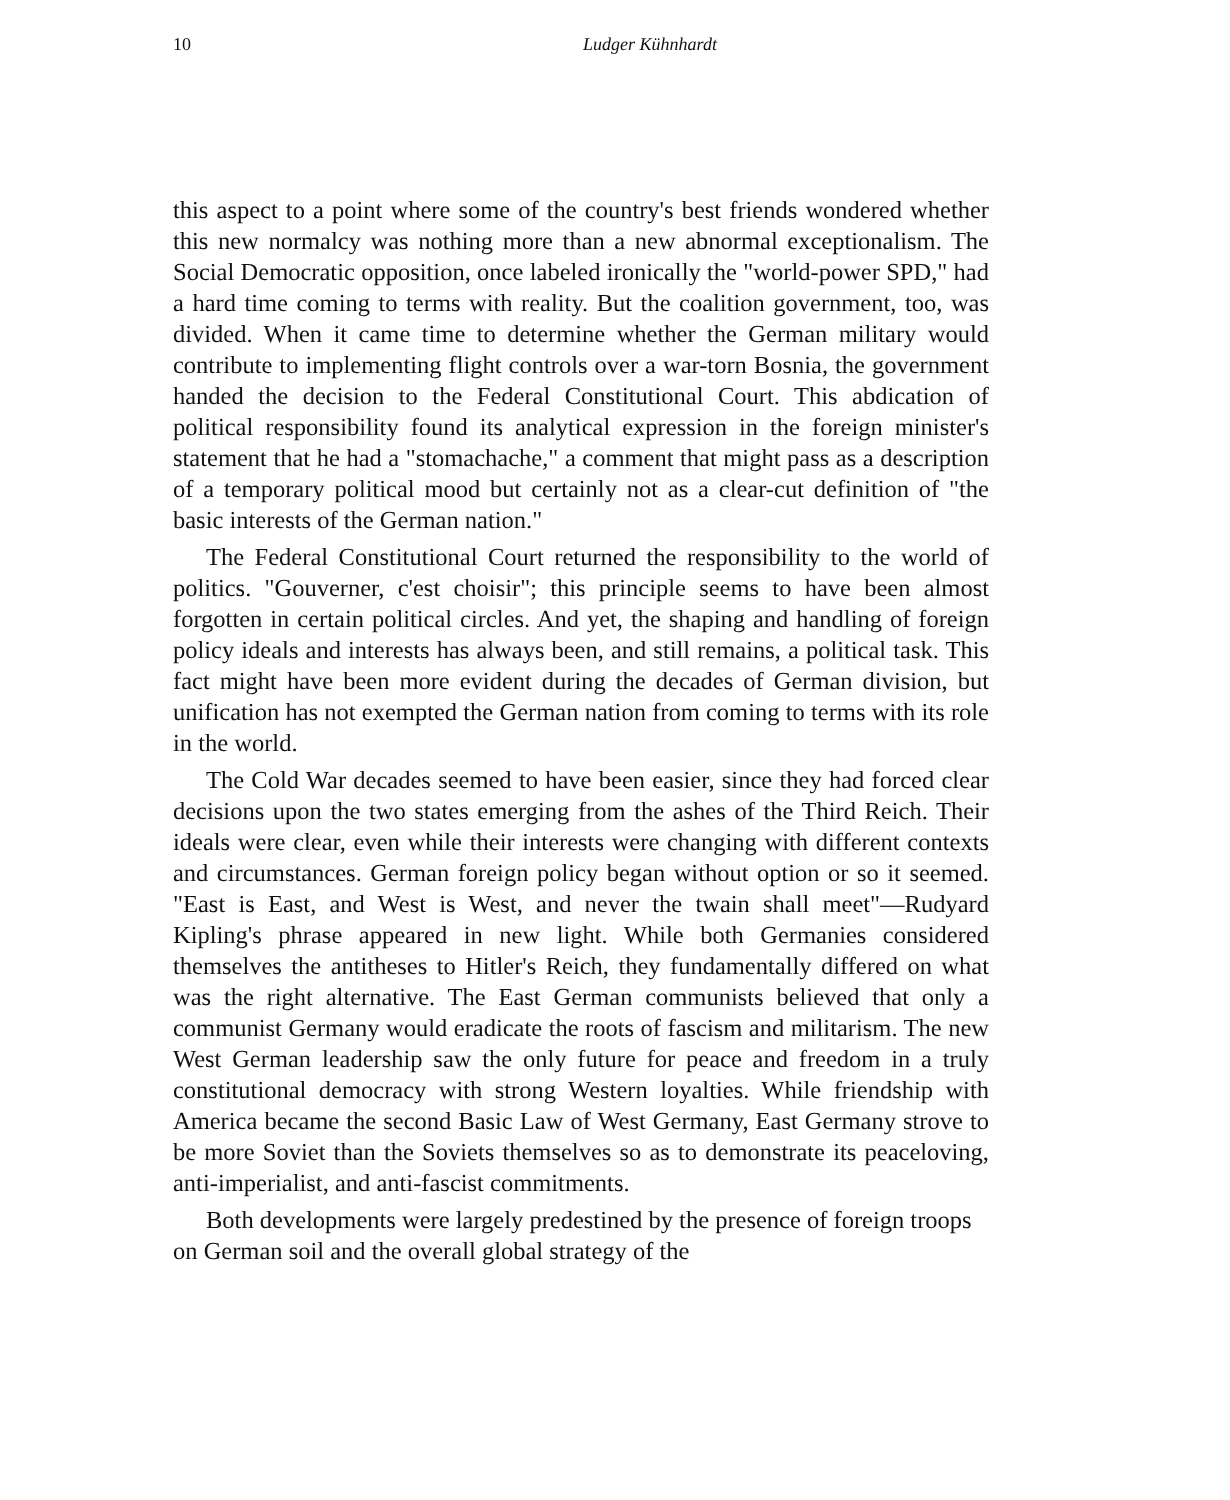10
Ludger Kühnhardt
this aspect to a point where some of the country's best friends wondered whether this new normalcy was nothing more than a new abnormal exceptionalism. The Social Democratic opposition, once labeled ironically the "world-power SPD," had a hard time coming to terms with reality. But the coalition government, too, was divided. When it came time to determine whether the German military would contribute to implementing flight controls over a war-torn Bosnia, the government handed the decision to the Federal Constitutional Court. This abdication of political responsibility found its analytical expression in the foreign minister's statement that he had a "stomachache," a comment that might pass as a description of a temporary political mood but certainly not as a clear-cut definition of "the basic interests of the German nation."
The Federal Constitutional Court returned the responsibility to the world of politics. "Gouverner, c'est choisir"; this principle seems to have been almost forgotten in certain political circles. And yet, the shaping and handling of foreign policy ideals and interests has always been, and still remains, a political task. This fact might have been more evident during the decades of German division, but unification has not exempted the German nation from coming to terms with its role in the world.
The Cold War decades seemed to have been easier, since they had forced clear decisions upon the two states emerging from the ashes of the Third Reich. Their ideals were clear, even while their interests were changing with different contexts and circumstances. German foreign policy began without option or so it seemed. "East is East, and West is West, and never the twain shall meet"—Rudyard Kipling's phrase appeared in new light. While both Germanies considered themselves the antitheses to Hitler's Reich, they fundamentally differed on what was the right alternative. The East German communists believed that only a communist Germany would eradicate the roots of fascism and militarism. The new West German leadership saw the only future for peace and freedom in a truly constitutional democracy with strong Western loyalties. While friendship with America became the second Basic Law of West Germany, East Germany strove to be more Soviet than the Soviets themselves so as to demonstrate its peaceloving, anti-imperialist, and anti-fascist commitments.
Both developments were largely predestined by the presence of foreign troops on German soil and the overall global strategy of the